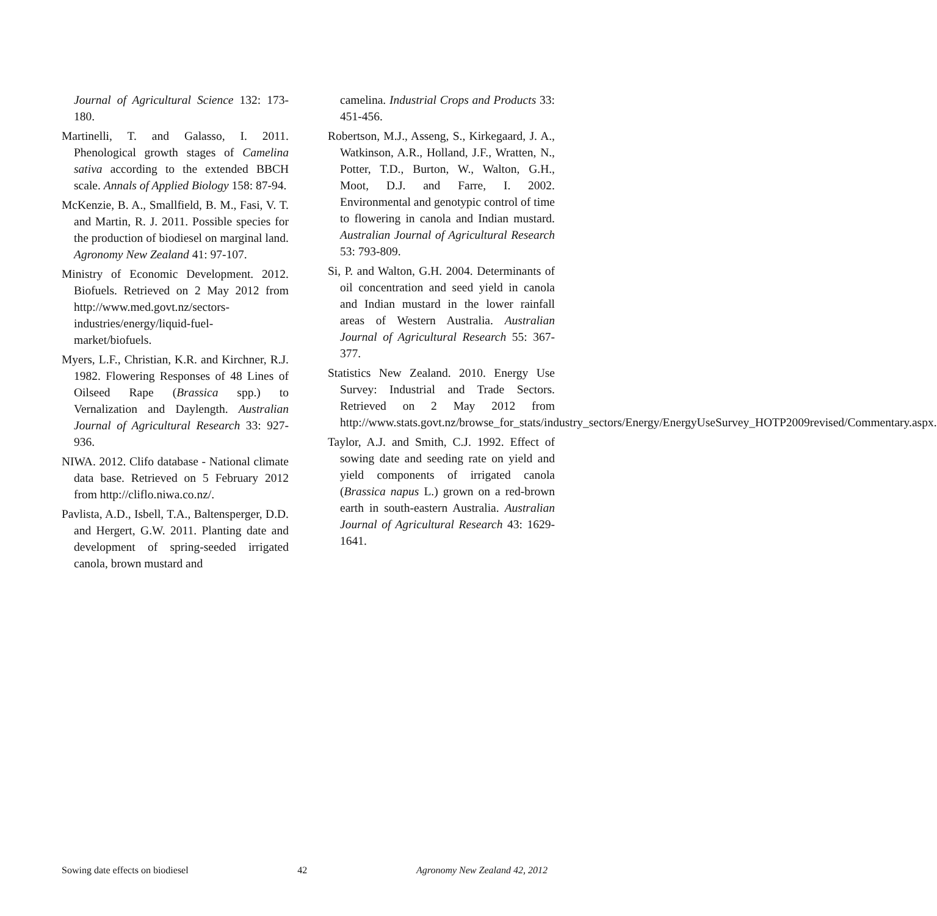Journal of Agricultural Science 132: 173-180.
Martinelli, T. and Galasso, I. 2011. Phenological growth stages of Camelina sativa according to the extended BBCH scale. Annals of Applied Biology 158: 87-94.
McKenzie, B. A., Smallfield, B. M., Fasi, V. T. and Martin, R. J. 2011. Possible species for the production of biodiesel on marginal land. Agronomy New Zealand 41: 97-107.
Ministry of Economic Development. 2012. Biofuels. Retrieved on 2 May 2012 from http://www.med.govt.nz/sectors-industries/energy/liquid-fuel-market/biofuels.
Myers, L.F., Christian, K.R. and Kirchner, R.J. 1982. Flowering Responses of 48 Lines of Oilseed Rape (Brassica spp.) to Vernalization and Daylength. Australian Journal of Agricultural Research 33: 927-936.
NIWA. 2012. Clifo database - National climate data base. Retrieved on 5 February 2012 from http://cliflo.niwa.co.nz/.
Pavlista, A.D., Isbell, T.A., Baltensperger, D.D. and Hergert, G.W. 2011. Planting date and development of spring-seeded irrigated canola, brown mustard and
camelina. Industrial Crops and Products 33: 451-456.
Robertson, M.J., Asseng, S., Kirkegaard, J. A., Watkinson, A.R., Holland, J.F., Wratten, N., Potter, T.D., Burton, W., Walton, G.H., Moot, D.J. and Farre, I. 2002. Environmental and genotypic control of time to flowering in canola and Indian mustard. Australian Journal of Agricultural Research 53: 793-809.
Si, P. and Walton, G.H. 2004. Determinants of oil concentration and seed yield in canola and Indian mustard in the lower rainfall areas of Western Australia. Australian Journal of Agricultural Research 55: 367-377.
Statistics New Zealand. 2010. Energy Use Survey: Industrial and Trade Sectors. Retrieved on 2 May 2012 from http://www.stats.govt.nz/browse_for_stats/industry_sectors/Energy/EnergyUseSurvey_HOTP2009revised/Commentary.aspx.
Taylor, A.J. and Smith, C.J. 1992. Effect of sowing date and seeding rate on yield and yield components of irrigated canola (Brassica napus L.) grown on a red-brown earth in south-eastern Australia. Australian Journal of Agricultural Research 43: 1629-1641.
Sowing date effects on biodiesel 42 Agronomy New Zealand 42, 2012